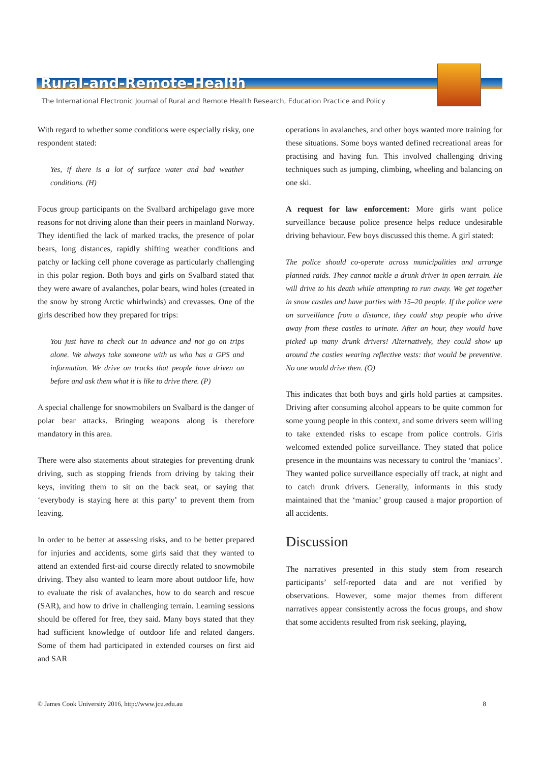Rural-and-Remote-Health
The International Electronic Journal of Rural and Remote Health Research, Education Practice and Policy
With regard to whether some conditions were especially risky, one respondent stated:
Yes, if there is a lot of surface water and bad weather conditions. (H)
Focus group participants on the Svalbard archipelago gave more reasons for not driving alone than their peers in mainland Norway. They identified the lack of marked tracks, the presence of polar bears, long distances, rapidly shifting weather conditions and patchy or lacking cell phone coverage as particularly challenging in this polar region. Both boys and girls on Svalbard stated that they were aware of avalanches, polar bears, wind holes (created in the snow by strong Arctic whirlwinds) and crevasses. One of the girls described how they prepared for trips:
You just have to check out in advance and not go on trips alone. We always take someone with us who has a GPS and information. We drive on tracks that people have driven on before and ask them what it is like to drive there. (P)
A special challenge for snowmobilers on Svalbard is the danger of polar bear attacks. Bringing weapons along is therefore mandatory in this area.
There were also statements about strategies for preventing drunk driving, such as stopping friends from driving by taking their keys, inviting them to sit on the back seat, or saying that ‘everybody is staying here at this party’ to prevent them from leaving.
In order to be better at assessing risks, and to be better prepared for injuries and accidents, some girls said that they wanted to attend an extended first-aid course directly related to snowmobile driving. They also wanted to learn more about outdoor life, how to evaluate the risk of avalanches, how to do search and rescue (SAR), and how to drive in challenging terrain. Learning sessions should be offered for free, they said. Many boys stated that they had sufficient knowledge of outdoor life and related dangers. Some of them had participated in extended courses on first aid and SAR
operations in avalanches, and other boys wanted more training for these situations. Some boys wanted defined recreational areas for practising and having fun. This involved challenging driving techniques such as jumping, climbing, wheeling and balancing on one ski.
A request for law enforcement: More girls want police surveillance because police presence helps reduce undesirable driving behaviour. Few boys discussed this theme. A girl stated:
The police should co-operate across municipalities and arrange planned raids. They cannot tackle a drunk driver in open terrain. He will drive to his death while attempting to run away. We get together in snow castles and have parties with 15–20 people. If the police were on surveillance from a distance, they could stop people who drive away from these castles to urinate. After an hour, they would have picked up many drunk drivers! Alternatively, they could show up around the castles wearing reflective vests: that would be preventive. No one would drive then. (O)
This indicates that both boys and girls hold parties at campsites. Driving after consuming alcohol appears to be quite common for some young people in this context, and some drivers seem willing to take extended risks to escape from police controls. Girls welcomed extended police surveillance. They stated that police presence in the mountains was necessary to control the ‘maniacs’. They wanted police surveillance especially off track, at night and to catch drunk drivers. Generally, informants in this study maintained that the ‘maniac’ group caused a major proportion of all accidents.
Discussion
The narratives presented in this study stem from research participants’ self-reported data and are not verified by observations. However, some major themes from different narratives appear consistently across the focus groups, and show that some accidents resulted from risk seeking, playing,
© James Cook University 2016, http://www.jcu.edu.au 8